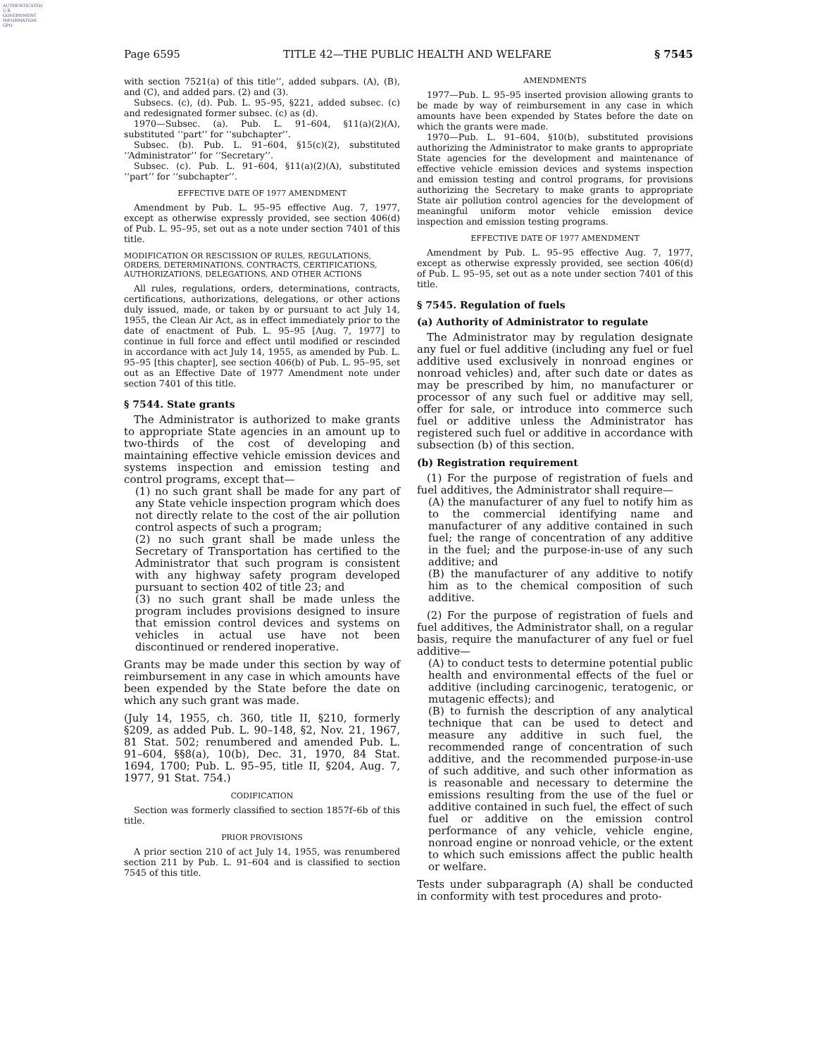AUTHENTICATED U.S. GOVERNMENT INFORMATION GPO
Page 6595 TITLE 42—THE PUBLIC HEALTH AND WELFARE § 7545
with section 7521(a) of this title’’, added subpars. (A), (B), and (C), and added pars. (2) and (3).
Subsecs. (c), (d). Pub. L. 95–95, §221, added subsec. (c) and redesignated former subsec. (c) as (d).
1970—Subsec. (a). Pub. L. 91–604, §11(a)(2)(A), substituted ‘‘part’’ for ‘‘subchapter’’.
Subsec. (b). Pub. L. 91–604, §15(c)(2), substituted ‘‘Administrator’’ for ‘‘Secretary’’.
Subsec. (c). Pub. L. 91–604, §11(a)(2)(A), substituted ‘‘part’’ for ‘‘subchapter’’.
EFFECTIVE DATE OF 1977 AMENDMENT
Amendment by Pub. L. 95–95 effective Aug. 7, 1977, except as otherwise expressly provided, see section 406(d) of Pub. L. 95–95, set out as a note under section 7401 of this title.
MODIFICATION OR RESCISSION OF RULES, REGULATIONS, ORDERS, DETERMINATIONS, CONTRACTS, CERTIFICATIONS, AUTHORIZATIONS, DELEGATIONS, AND OTHER ACTIONS
All rules, regulations, orders, determinations, contracts, certifications, authorizations, delegations, or other actions duly issued, made, or taken by or pursuant to act July 14, 1955, the Clean Air Act, as in effect immediately prior to the date of enactment of Pub. L. 95–95 [Aug. 7, 1977] to continue in full force and effect until modified or rescinded in accordance with act July 14, 1955, as amended by Pub. L. 95–95 [this chapter], see section 406(b) of Pub. L. 95–95, set out as an Effective Date of 1977 Amendment note under section 7401 of this title.
§ 7544. State grants
The Administrator is authorized to make grants to appropriate State agencies in an amount up to two-thirds of the cost of developing and maintaining effective vehicle emission devices and systems inspection and emission testing and control programs, except that—
(1) no such grant shall be made for any part of any State vehicle inspection program which does not directly relate to the cost of the air pollution control aspects of such a program;
(2) no such grant shall be made unless the Secretary of Transportation has certified to the Administrator that such program is consistent with any highway safety program developed pursuant to section 402 of title 23; and
(3) no such grant shall be made unless the program includes provisions designed to insure that emission control devices and systems on vehicles in actual use have not been discontinued or rendered inoperative.
Grants may be made under this section by way of reimbursement in any case in which amounts have been expended by the State before the date on which any such grant was made.
(July 14, 1955, ch. 360, title II, §210, formerly §209, as added Pub. L. 90–148, §2, Nov. 21, 1967, 81 Stat. 502; renumbered and amended Pub. L. 91–604, §§8(a), 10(b), Dec. 31, 1970, 84 Stat. 1694, 1700; Pub. L. 95–95, title II, §204, Aug. 7, 1977, 91 Stat. 754.)
CODIFICATION
Section was formerly classified to section 1857f–6b of this title.
PRIOR PROVISIONS
A prior section 210 of act July 14, 1955, was renumbered section 211 by Pub. L. 91–604 and is classified to section 7545 of this title.
AMENDMENTS
1977—Pub. L. 95–95 inserted provision allowing grants to be made by way of reimbursement in any case in which amounts have been expended by States before the date on which the grants were made.
1970—Pub. L. 91–604, §10(b), substituted provisions authorizing the Administrator to make grants to appropriate State agencies for the development and maintenance of effective vehicle emission devices and systems inspection and emission testing and control programs, for provisions authorizing the Secretary to make grants to appropriate State air pollution control agencies for the development of meaningful uniform motor vehicle emission device inspection and emission testing programs.
EFFECTIVE DATE OF 1977 AMENDMENT
Amendment by Pub. L. 95–95 effective Aug. 7, 1977, except as otherwise expressly provided, see section 406(d) of Pub. L. 95–95, set out as a note under section 7401 of this title.
§ 7545. Regulation of fuels
(a) Authority of Administrator to regulate
The Administrator may by regulation designate any fuel or fuel additive (including any fuel or fuel additive used exclusively in nonroad engines or nonroad vehicles) and, after such date or dates as may be prescribed by him, no manufacturer or processor of any such fuel or additive may sell, offer for sale, or introduce into commerce such fuel or additive unless the Administrator has registered such fuel or additive in accordance with subsection (b) of this section.
(b) Registration requirement
(1) For the purpose of registration of fuels and fuel additives, the Administrator shall require—
(A) the manufacturer of any fuel to notify him as to the commercial identifying name and manufacturer of any additive contained in such fuel; the range of concentration of any additive in the fuel; and the purpose-in-use of any such additive; and
(B) the manufacturer of any additive to notify him as to the chemical composition of such additive.
(2) For the purpose of registration of fuels and fuel additives, the Administrator shall, on a regular basis, require the manufacturer of any fuel or fuel additive—
(A) to conduct tests to determine potential public health and environmental effects of the fuel or additive (including carcinogenic, teratogenic, or mutagenic effects); and
(B) to furnish the description of any analytical technique that can be used to detect and measure any additive in such fuel, the recommended range of concentration of such additive, and the recommended purpose-in-use of such additive, and such other information as is reasonable and necessary to determine the emissions resulting from the use of the fuel or additive contained in such fuel, the effect of such fuel or additive on the emission control performance of any vehicle, vehicle engine, nonroad engine or nonroad vehicle, or the extent to which such emissions affect the public health or welfare.
Tests under subparagraph (A) shall be conducted in conformity with test procedures and proto-